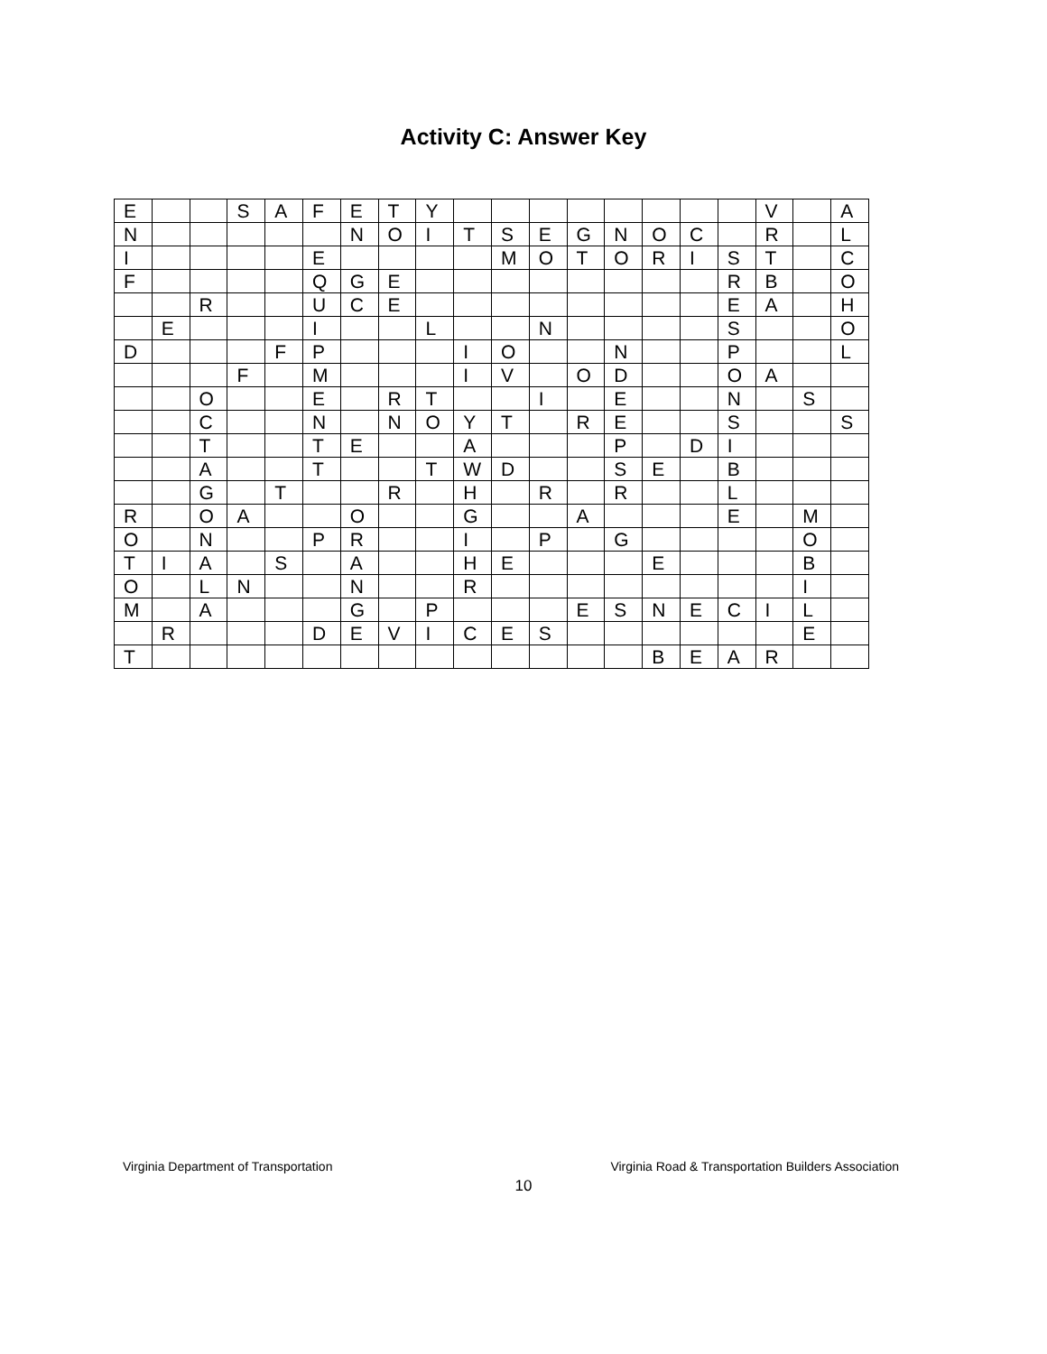Activity C: Answer Key
| E | | | S | A | F | E | T | Y | | | | | | | | | V | | A |
| N | | | | | | N | O | I | T | S | E | G | N | O | C | | R | | L |
| I | | | | | E | | | | | M | O | T | O | R | I | S | T | | C |
| F | | | | | Q | G | E | | | | | | | | | R | B | | O |
| | | R | | | U | C | E | | | | | | | | | E | A | | H |
| | E | | | | I | | | L | | | N | | | | | S | | | O |
| D | | | | F | P | | | | I | O | | | N | | | P | | | L |
| | | | F | | M | | | | I | V | | O | D | | | O | A | | |
| | | O | | | E | | R | T | | | I | | E | | | N | | S | |
| | | C | | | N | | N | O | Y | T | | R | E | | | S | | | S |
| | | T | | | T | E | | | A | | | | P | | D | I | | | |
| | | A | | | T | | | T | W | D | | | S | E | | B | | | |
| | | G | | T | | | R | | H | | R | | R | | | L | | | |
| R | | O | A | | | O | | | G | | | A | | | | E | | M | |
| O | | N | | | P | R | | | I | | P | | G | | | | | O | |
| T | I | A | | S | | A | | | H | E | | | | E | | | | B | |
| O | | L | N | | | N | | | R | | | | | | | | | I | |
| M | | A | | | | G | | P | | | | E | S | N | E | C | I | L | |
| | R | | | | D | E | V | I | C | E | S | | | | | | | E | |
| T | | | | | | | | | | | | | | B | E | A | R | | |
Virginia Department of Transportation Virginia Road & Transportation Builders Association
10